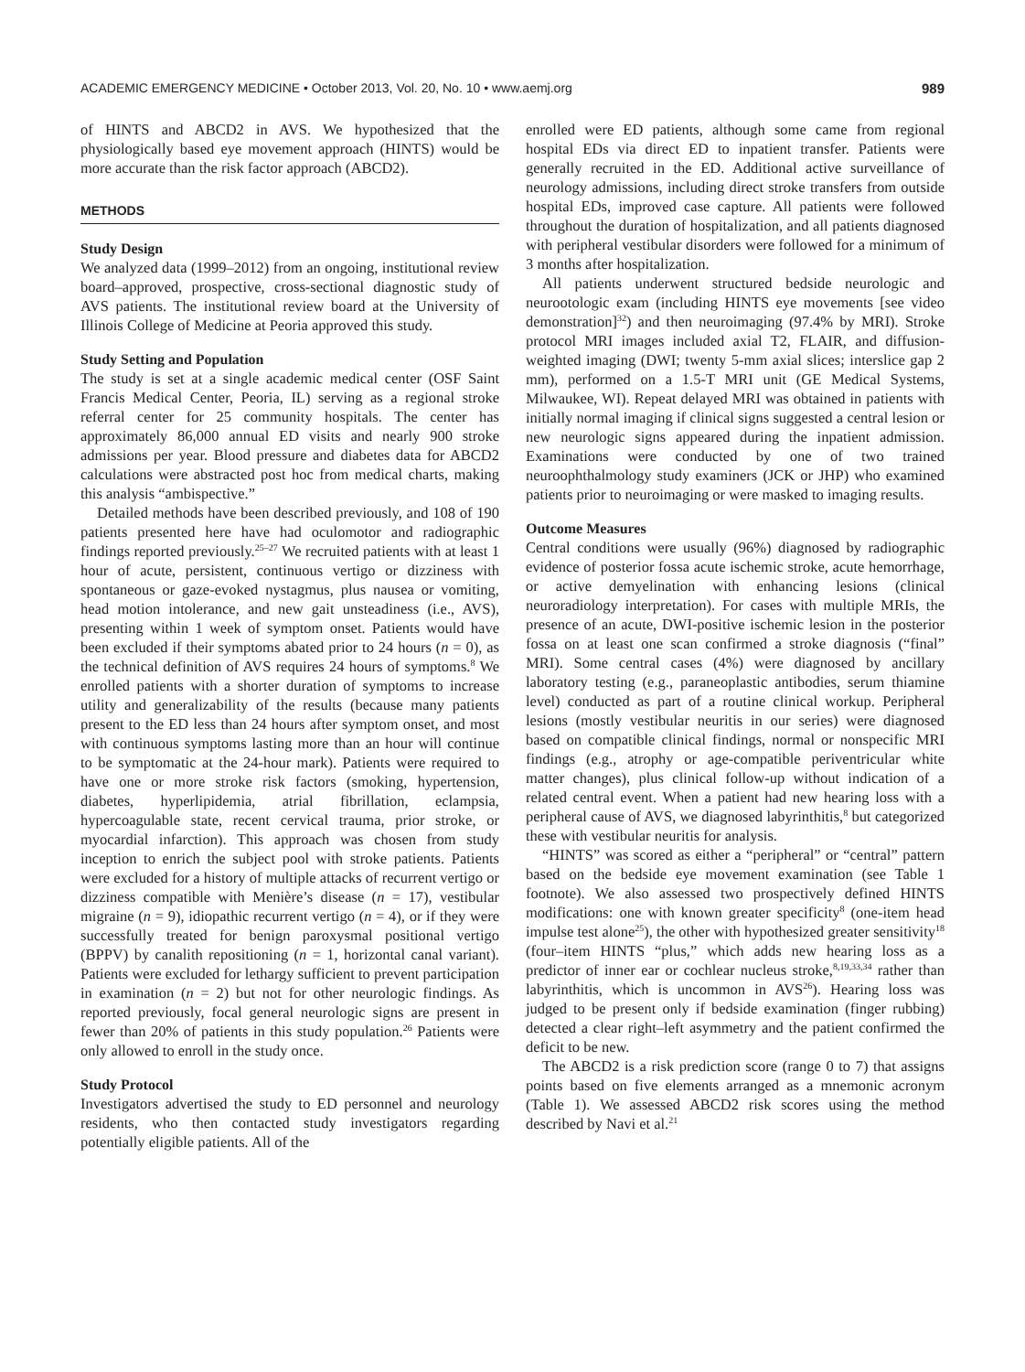ACADEMIC EMERGENCY MEDICINE • October 2013, Vol. 20, No. 10 • www.aemj.org 989
of HINTS and ABCD2 in AVS. We hypothesized that the physiologically based eye movement approach (HINTS) would be more accurate than the risk factor approach (ABCD2).
METHODS
Study Design
We analyzed data (1999–2012) from an ongoing, institutional review board–approved, prospective, cross-sectional diagnostic study of AVS patients. The institutional review board at the University of Illinois College of Medicine at Peoria approved this study.
Study Setting and Population
The study is set at a single academic medical center (OSF Saint Francis Medical Center, Peoria, IL) serving as a regional stroke referral center for 25 community hospitals. The center has approximately 86,000 annual ED visits and nearly 900 stroke admissions per year. Blood pressure and diabetes data for ABCD2 calculations were abstracted post hoc from medical charts, making this analysis “ambispective.”
Detailed methods have been described previously, and 108 of 190 patients presented here have had oculomotor and radiographic findings reported previously.<sup>25–27</sup> We recruited patients with at least 1 hour of acute, persistent, continuous vertigo or dizziness with spontaneous or gaze-evoked nystagmus, plus nausea or vomiting, head motion intolerance, and new gait unsteadiness (i.e., AVS), presenting within 1 week of symptom onset. Patients would have been excluded if their symptoms abated prior to 24 hours (n = 0), as the technical definition of AVS requires 24 hours of symptoms.<sup>8</sup> We enrolled patients with a shorter duration of symptoms to increase utility and generalizability of the results (because many patients present to the ED less than 24 hours after symptom onset, and most with continuous symptoms lasting more than an hour will continue to be symptomatic at the 24-hour mark). Patients were required to have one or more stroke risk factors (smoking, hypertension, diabetes, hyperlipidemia, atrial fibrillation, eclampsia, hypercoagulable state, recent cervical trauma, prior stroke, or myocardial infarction). This approach was chosen from study inception to enrich the subject pool with stroke patients. Patients were excluded for a history of multiple attacks of recurrent vertigo or dizziness compatible with Menière’s disease (n = 17), vestibular migraine (n = 9), idiopathic recurrent vertigo (n = 4), or if they were successfully treated for benign paroxysmal positional vertigo (BPPV) by canalith repositioning (n = 1, horizontal canal variant). Patients were excluded for lethargy sufficient to prevent participation in examination (n = 2) but not for other neurologic findings. As reported previously, focal general neurologic signs are present in fewer than 20% of patients in this study population.<sup>26</sup> Patients were only allowed to enroll in the study once.
Study Protocol
Investigators advertised the study to ED personnel and neurology residents, who then contacted study investigators regarding potentially eligible patients. All of the
enrolled were ED patients, although some came from regional hospital EDs via direct ED to inpatient transfer. Patients were generally recruited in the ED. Additional active surveillance of neurology admissions, including direct stroke transfers from outside hospital EDs, improved case capture. All patients were followed throughout the duration of hospitalization, and all patients diagnosed with peripheral vestibular disorders were followed for a minimum of 3 months after hospitalization.
All patients underwent structured bedside neurologic and neurootologic exam (including HINTS eye movements [see video demonstration]<sup>32</sup>) and then neuroimaging (97.4% by MRI). Stroke protocol MRI images included axial T2, FLAIR, and diffusion-weighted imaging (DWI; twenty 5-mm axial slices; interslice gap 2 mm), performed on a 1.5-T MRI unit (GE Medical Systems, Milwaukee, WI). Repeat delayed MRI was obtained in patients with initially normal imaging if clinical signs suggested a central lesion or new neurologic signs appeared during the inpatient admission. Examinations were conducted by one of two trained neuroophthalmology study examiners (JCK or JHP) who examined patients prior to neuroimaging or were masked to imaging results.
Outcome Measures
Central conditions were usually (96%) diagnosed by radiographic evidence of posterior fossa acute ischemic stroke, acute hemorrhage, or active demyelination with enhancing lesions (clinical neuroradiology interpretation). For cases with multiple MRIs, the presence of an acute, DWI-positive ischemic lesion in the posterior fossa on at least one scan confirmed a stroke diagnosis (“final” MRI). Some central cases (4%) were diagnosed by ancillary laboratory testing (e.g., paraneoplastic antibodies, serum thiamine level) conducted as part of a routine clinical workup. Peripheral lesions (mostly vestibular neuritis in our series) were diagnosed based on compatible clinical findings, normal or nonspecific MRI findings (e.g., atrophy or age-compatible periventricular white matter changes), plus clinical follow-up without indication of a related central event. When a patient had new hearing loss with a peripheral cause of AVS, we diagnosed labyrinthitis,<sup>8</sup> but categorized these with vestibular neuritis for analysis.
“HINTS” was scored as either a “peripheral” or “central” pattern based on the bedside eye movement examination (see Table 1 footnote). We also assessed two prospectively defined HINTS modifications: one with known greater specificity<sup>8</sup> (one-item head impulse test alone<sup>25</sup>), the other with hypothesized greater sensitivity<sup>18</sup> (four–item HINTS “plus,” which adds new hearing loss as a predictor of inner ear or cochlear nucleus stroke,<sup>8,19,33,34</sup> rather than labyrinthitis, which is uncommon in AVS<sup>26</sup>). Hearing loss was judged to be present only if bedside examination (finger rubbing) detected a clear right–left asymmetry and the patient confirmed the deficit to be new.
The ABCD2 is a risk prediction score (range 0 to 7) that assigns points based on five elements arranged as a mnemonic acronym (Table 1). We assessed ABCD2 risk scores using the method described by Navi et al.<sup>21</sup>